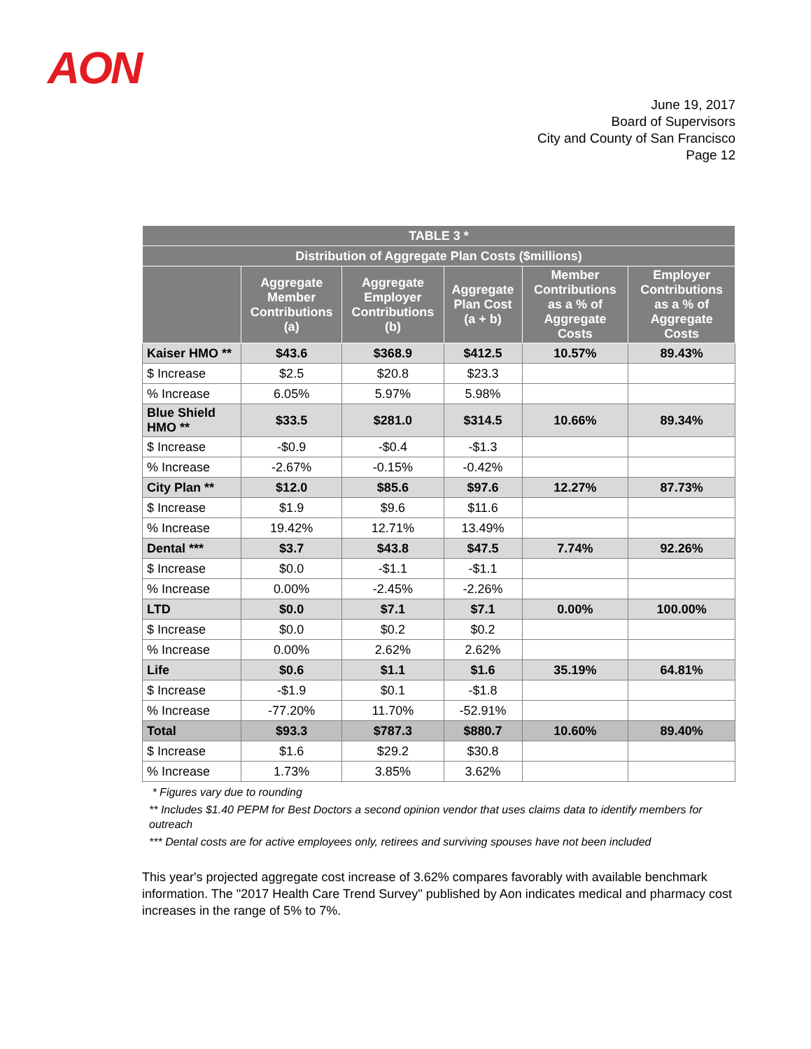AON
June 19, 2017
Board of Supervisors
City and County of San Francisco
Page 12
| TABLE 3 * | | | | | |
| --- | --- | --- | --- | --- | --- |
| Distribution of Aggregate Plan Costs ($millions) | | | | | |
| | Aggregate Member Contributions (a) | Aggregate Employer Contributions (b) | Aggregate Plan Cost (a + b) | Member Contributions as a % of Aggregate Costs | Employer Contributions as a % of Aggregate Costs |
| Kaiser HMO ** | $43.6 | $368.9 | $412.5 | 10.57% | 89.43% |
| $ Increase | $2.5 | $20.8 | $23.3 | | |
| % Increase | 6.05% | 5.97% | 5.98% | | |
| Blue Shield HMO ** | $33.5 | $281.0 | $314.5 | 10.66% | 89.34% |
| $ Increase | -$0.9 | -$0.4 | -$1.3 | | |
| % Increase | -2.67% | -0.15% | -0.42% | | |
| City Plan ** | $12.0 | $85.6 | $97.6 | 12.27% | 87.73% |
| $ Increase | $1.9 | $9.6 | $11.6 | | |
| % Increase | 19.42% | 12.71% | 13.49% | | |
| Dental *** | $3.7 | $43.8 | $47.5 | 7.74% | 92.26% |
| $ Increase | $0.0 | -$1.1 | -$1.1 | | |
| % Increase | 0.00% | -2.45% | -2.26% | | |
| LTD | $0.0 | $7.1 | $7.1 | 0.00% | 100.00% |
| $ Increase | $0.0 | $0.2 | $0.2 | | |
| % Increase | 0.00% | 2.62% | 2.62% | | |
| Life | $0.6 | $1.1 | $1.6 | 35.19% | 64.81% |
| $ Increase | -$1.9 | $0.1 | -$1.8 | | |
| % Increase | -77.20% | 11.70% | -52.91% | | |
| Total | $93.3 | $787.3 | $880.7 | 10.60% | 89.40% |
| $ Increase | $1.6 | $29.2 | $30.8 | | |
| % Increase | 1.73% | 3.85% | 3.62% | | |
* Figures vary due to rounding
** Includes $1.40 PEPM for Best Doctors a second opinion vendor that uses claims data to identify members for outreach
*** Dental costs are for active employees only, retirees and surviving spouses have not been included
This year's projected aggregate cost increase of 3.62% compares favorably with available benchmark information. The "2017 Health Care Trend Survey" published by Aon indicates medical and pharmacy cost increases in the range of 5% to 7%.